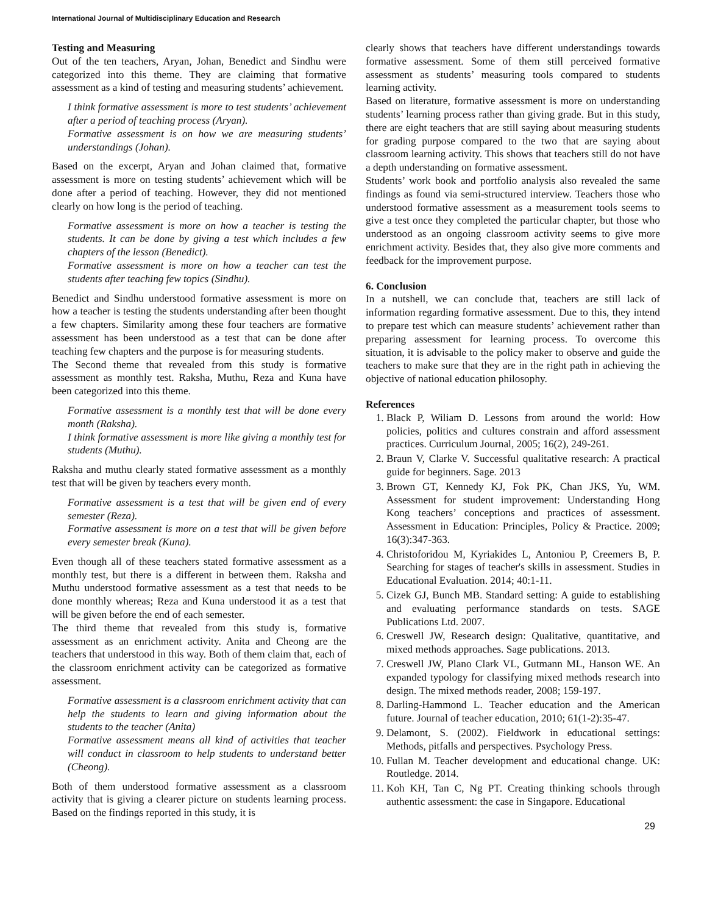International Journal of Multidisciplinary Education and Research
Testing and Measuring
Out of the ten teachers, Aryan, Johan, Benedict and Sindhu were categorized into this theme. They are claiming that formative assessment as a kind of testing and measuring students’ achievement.
I think formative assessment is more to test students’ achievement after a period of teaching process (Aryan).
Formative assessment is on how we are measuring students’ understandings (Johan).
Based on the excerpt, Aryan and Johan claimed that, formative assessment is more on testing students’ achievement which will be done after a period of teaching. However, they did not mentioned clearly on how long is the period of teaching.
Formative assessment is more on how a teacher is testing the students. It can be done by giving a test which includes a few chapters of the lesson (Benedict).
Formative assessment is more on how a teacher can test the students after teaching few topics (Sindhu).
Benedict and Sindhu understood formative assessment is more on how a teacher is testing the students understanding after been thought a few chapters. Similarity among these four teachers are formative assessment has been understood as a test that can be done after teaching few chapters and the purpose is for measuring students.
The Second theme that revealed from this study is formative assessment as monthly test. Raksha, Muthu, Reza and Kuna have been categorized into this theme.
Formative assessment is a monthly test that will be done every month (Raksha).
I think formative assessment is more like giving a monthly test for students (Muthu).
Raksha and muthu clearly stated formative assessment as a monthly test that will be given by teachers every month.
Formative assessment is a test that will be given end of every semester (Reza).
Formative assessment is more on a test that will be given before every semester break (Kuna).
Even though all of these teachers stated formative assessment as a monthly test, but there is a different in between them. Raksha and Muthu understood formative assessment as a test that needs to be done monthly whereas; Reza and Kuna understood it as a test that will be given before the end of each semester.
The third theme that revealed from this study is, formative assessment as an enrichment activity. Anita and Cheong are the teachers that understood in this way. Both of them claim that, each of the classroom enrichment activity can be categorized as formative assessment.
Formative assessment is a classroom enrichment activity that can help the students to learn and giving information about the students to the teacher (Anita)
Formative assessment means all kind of activities that teacher will conduct in classroom to help students to understand better (Cheong).
Both of them understood formative assessment as a classroom activity that is giving a clearer picture on students learning process. Based on the findings reported in this study, it is
clearly shows that teachers have different understandings towards formative assessment. Some of them still perceived formative assessment as students’ measuring tools compared to students learning activity.
Based on literature, formative assessment is more on understanding students’ learning process rather than giving grade. But in this study, there are eight teachers that are still saying about measuring students for grading purpose compared to the two that are saying about classroom learning activity. This shows that teachers still do not have a depth understanding on formative assessment.
Students’ work book and portfolio analysis also revealed the same findings as found via semi-structured interview. Teachers those who understood formative assessment as a measurement tools seems to give a test once they completed the particular chapter, but those who understood as an ongoing classroom activity seems to give more enrichment activity. Besides that, they also give more comments and feedback for the improvement purpose.
6. Conclusion
In a nutshell, we can conclude that, teachers are still lack of information regarding formative assessment. Due to this, they intend to prepare test which can measure students’ achievement rather than preparing assessment for learning process. To overcome this situation, it is advisable to the policy maker to observe and guide the teachers to make sure that they are in the right path in achieving the objective of national education philosophy.
References
1. Black P, Wiliam D. Lessons from around the world: How policies, politics and cultures constrain and afford assessment practices. Curriculum Journal, 2005; 16(2), 249-261.
2. Braun V, Clarke V. Successful qualitative research: A practical guide for beginners. Sage. 2013
3. Brown GT, Kennedy KJ, Fok PK, Chan JKS, Yu, WM. Assessment for student improvement: Understanding Hong Kong teachers’ conceptions and practices of assessment. Assessment in Education: Principles, Policy & Practice. 2009; 16(3):347-363.
4. Christoforidou M, Kyriakides L, Antoniou P, Creemers B, P. Searching for stages of teacher's skills in assessment. Studies in Educational Evaluation. 2014; 40:1-11.
5. Cizek GJ, Bunch MB. Standard setting: A guide to establishing and evaluating performance standards on tests. SAGE Publications Ltd. 2007.
6. Creswell JW, Research design: Qualitative, quantitative, and mixed methods approaches. Sage publications. 2013.
7. Creswell JW, Plano Clark VL, Gutmann ML, Hanson WE. An expanded typology for classifying mixed methods research into design. The mixed methods reader, 2008; 159-197.
8. Darling-Hammond L. Teacher education and the American future. Journal of teacher education, 2010; 61(1-2):35-47.
9. Delamont, S. (2002). Fieldwork in educational settings: Methods, pitfalls and perspectives. Psychology Press.
10. Fullan M. Teacher development and educational change. UK: Routledge. 2014.
11. Koh KH, Tan C, Ng PT. Creating thinking schools through authentic assessment: the case in Singapore. Educational
29